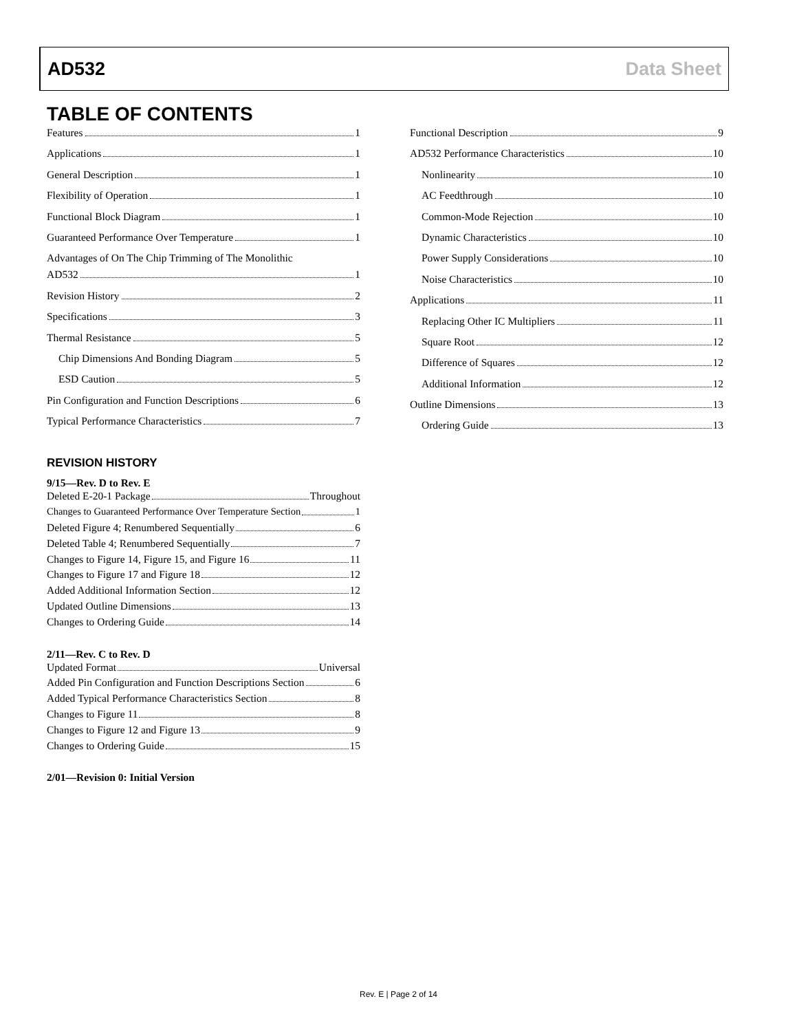AD532 Data Sheet
TABLE OF CONTENTS
Features 1
Applications 1
General Description 1
Flexibility of Operation 1
Functional Block Diagram 1
Guaranteed Performance Over Temperature 1
Advantages of On The Chip Trimming of The Monolithic
AD532 1
Revision History 2
Specifications 3
Thermal Resistance 5
Chip Dimensions And Bonding Diagram 5
ESD Caution 5
Pin Configuration and Function Descriptions 6
Typical Performance Characteristics 7
REVISION HISTORY
9/15—Rev. D to Rev. E
Deleted E-20-1 Package Throughout
Changes to Guaranteed Performance Over Temperature Section 1
Deleted Figure 4; Renumbered Sequentially 6
Deleted Table 4; Renumbered Sequentially 7
Changes to Figure 14, Figure 15, and Figure 16 11
Changes to Figure 17 and Figure 18 12
Added Additional Information Section 12
Updated Outline Dimensions 13
Changes to Ordering Guide 14
2/11—Rev. C to Rev. D
Updated Format Universal
Added Pin Configuration and Function Descriptions Section 6
Added Typical Performance Characteristics Section 8
Changes to Figure 11 8
Changes to Figure 12 and Figure 13 9
Changes to Ordering Guide 15
2/01—Revision 0: Initial Version
Functional Description 9
AD532 Performance Characteristics 10
Nonlinearity 10
AC Feedthrough 10
Common-Mode Rejection 10
Dynamic Characteristics 10
Power Supply Considerations 10
Noise Characteristics 10
Applications 11
Replacing Other IC Multipliers 11
Square Root 12
Difference of Squares 12
Additional Information 12
Outline Dimensions 13
Ordering Guide 13
Rev. E | Page 2 of 14